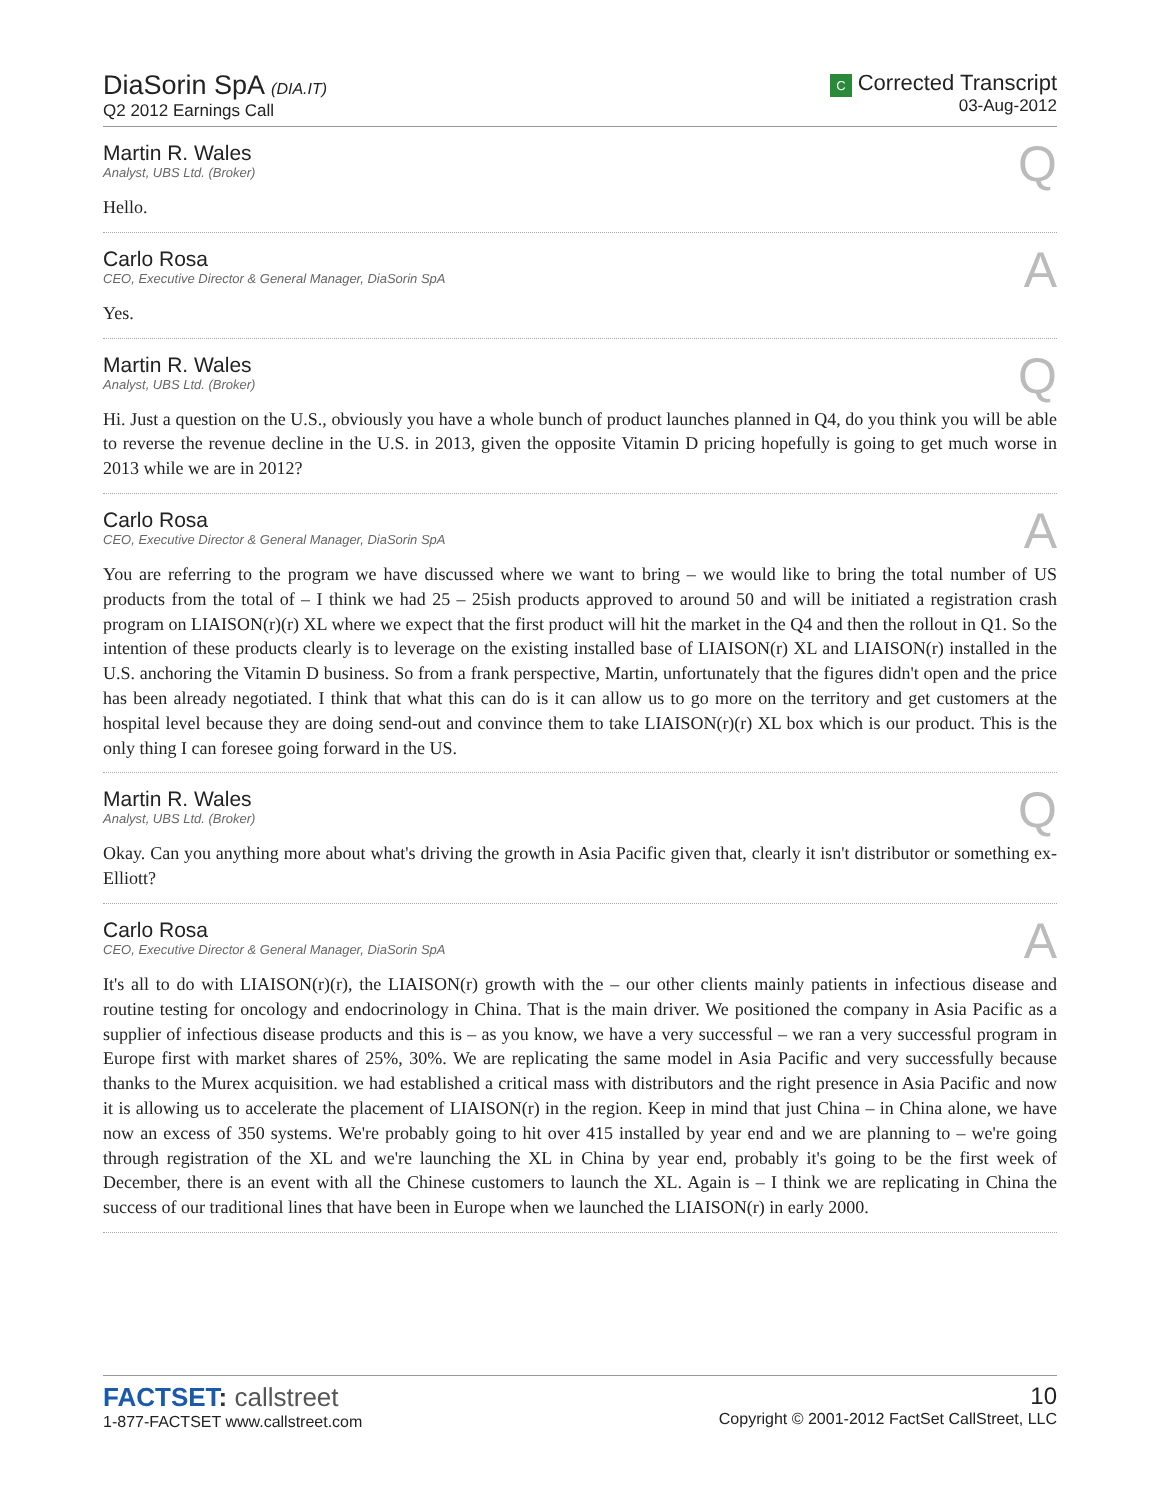DiaSorin SpA (DIA.IT)
Q2 2012 Earnings Call
C Corrected Transcript
03-Aug-2012
Martin R. Wales
Analyst, UBS Ltd. (Broker)
Q
Hello.
Carlo Rosa
CEO, Executive Director & General Manager, DiaSorin SpA
A
Yes.
Martin R. Wales
Analyst, UBS Ltd. (Broker)
Q
Hi. Just a question on the U.S., obviously you have a whole bunch of product launches planned in Q4, do you think you will be able to reverse the revenue decline in the U.S. in 2013, given the opposite Vitamin D pricing hopefully is going to get much worse in 2013 while we are in 2012?
Carlo Rosa
CEO, Executive Director & General Manager, DiaSorin SpA
A
You are referring to the program we have discussed where we want to bring – we would like to bring the total number of US products from the total of – I think we had 25 – 25ish products approved to around 50 and will be initiated a registration crash program on LIAISON(r)(r) XL where we expect that the first product will hit the market in the Q4 and then the rollout in Q1. So the intention of these products clearly is to leverage on the existing installed base of LIAISON(r) XL and LIAISON(r) installed in the U.S. anchoring the Vitamin D business. So from a frank perspective, Martin, unfortunately that the figures didn't open and the price has been already negotiated. I think that what this can do is it can allow us to go more on the territory and get customers at the hospital level because they are doing send-out and convince them to take LIAISON(r)(r) XL box which is our product. This is the only thing I can foresee going forward in the US.
Martin R. Wales
Analyst, UBS Ltd. (Broker)
Q
Okay. Can you anything more about what's driving the growth in Asia Pacific given that, clearly it isn't distributor or something ex-Elliott?
Carlo Rosa
CEO, Executive Director & General Manager, DiaSorin SpA
A
It's all to do with LIAISON(r)(r), the LIAISON(r) growth with the – our other clients mainly patients in infectious disease and routine testing for oncology and endocrinology in China. That is the main driver. We positioned the company in Asia Pacific as a supplier of infectious disease products and this is – as you know, we have a very successful – we ran a very successful program in Europe first with market shares of 25%, 30%. We are replicating the same model in Asia Pacific and very successfully because thanks to the Murex acquisition. we had established a critical mass with distributors and the right presence in Asia Pacific and now it is allowing us to accelerate the placement of LIAISON(r) in the region. Keep in mind that just China – in China alone, we have now an excess of 350 systems. We're probably going to hit over 415 installed by year end and we are planning to – we're going through registration of the XL and we're launching the XL in China by year end, probably it's going to be the first week of December, there is an event with all the Chinese customers to launch the XL. Again is – I think we are replicating in China the success of our traditional lines that have been in Europe when we launched the LIAISON(r) in early 2000.
FACTSET: callstreet
1-877-FACTSET www.callstreet.com
10
Copyright © 2001-2012 FactSet CallStreet, LLC